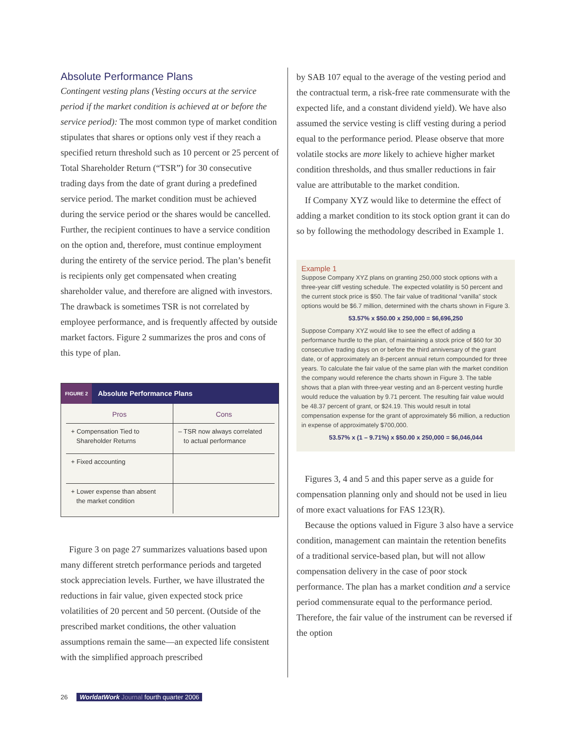Absolute Performance Plans
Contingent vesting plans (Vesting occurs at the service period if the market condition is achieved at or before the service period): The most common type of market condition stipulates that shares or options only vest if they reach a specified return threshold such as 10 percent or 25 percent of Total Shareholder Return (“TSR”) for 30 consecutive trading days from the date of grant during a predefined service period. The market condition must be achieved during the service period or the shares would be cancelled. Further, the recipient continues to have a service condition on the option and, therefore, must continue employment during the entirety of the service period. The plan’s benefit is recipients only get compensated when creating shareholder value, and therefore are aligned with investors. The drawback is sometimes TSR is not correlated by employee performance, and is frequently affected by outside market factors. Figure 2 summarizes the pros and cons of this type of plan.
FIGURE 2 Absolute Performance Plans
| Pros | Cons |
| --- | --- |
| + Compensation Tied to Shareholder Returns | – TSR now always correlated to actual performance |
| + Fixed accounting | |
| + Lower expense than absent the market condition | |
Figure 3 on page 27 summarizes valuations based upon many different stretch performance periods and targeted stock appreciation levels. Further, we have illustrated the reductions in fair value, given expected stock price volatilities of 20 percent and 50 percent. (Outside of the prescribed market conditions, the other valuation assumptions remain the same—an expected life consistent with the simplified approach prescribed
by SAB 107 equal to the average of the vesting period and the contractual term, a risk-free rate commensurate with the expected life, and a constant dividend yield). We have also assumed the service vesting is cliff vesting during a period equal to the performance period. Please observe that more volatile stocks are more likely to achieve higher market condition thresholds, and thus smaller reductions in fair value are attributable to the market condition.
If Company XYZ would like to determine the effect of adding a market condition to its stock option grant it can do so by following the methodology described in Example 1.
Example 1
Suppose Company XYZ plans on granting 250,000 stock options with a three-year cliff vesting schedule. The expected volatility is 50 percent and the current stock price is $50. The fair value of traditional “vanilla” stock options would be $6.7 million, determined with the charts shown in Figure 3.
53.57% x $50.00 x 250,000 = $6,696,250
Suppose Company XYZ would like to see the effect of adding a performance hurdle to the plan, of maintaining a stock price of $60 for 30 consecutive trading days on or before the third anniversary of the grant date, or of approximately an 8-percent annual return compounded for three years. To calculate the fair value of the same plan with the market condition the company would reference the charts shown in Figure 3. The table shows that a plan with three-year vesting and an 8-percent vesting hurdle would reduce the valuation by 9.71 percent. The resulting fair value would be 48.37 percent of grant, or $24.19. This would result in total compensation expense for the grant of approximately $6 million, a reduction in expense of approximately $700,000.
53.57% x (1 – 9.71%) x $50.00 x 250,000 = $6,046,044
Figures 3, 4 and 5 and this paper serve as a guide for compensation planning only and should not be used in lieu of more exact valuations for FAS 123(R).
Because the options valued in Figure 3 also have a service condition, management can maintain the retention benefits of a traditional service-based plan, but will not allow compensation delivery in the case of poor stock performance. The plan has a market condition and a service period commensurate equal to the performance period. Therefore, the fair value of the instrument can be reversed if the option
26 WorldatWork Journal fourth quarter 2006